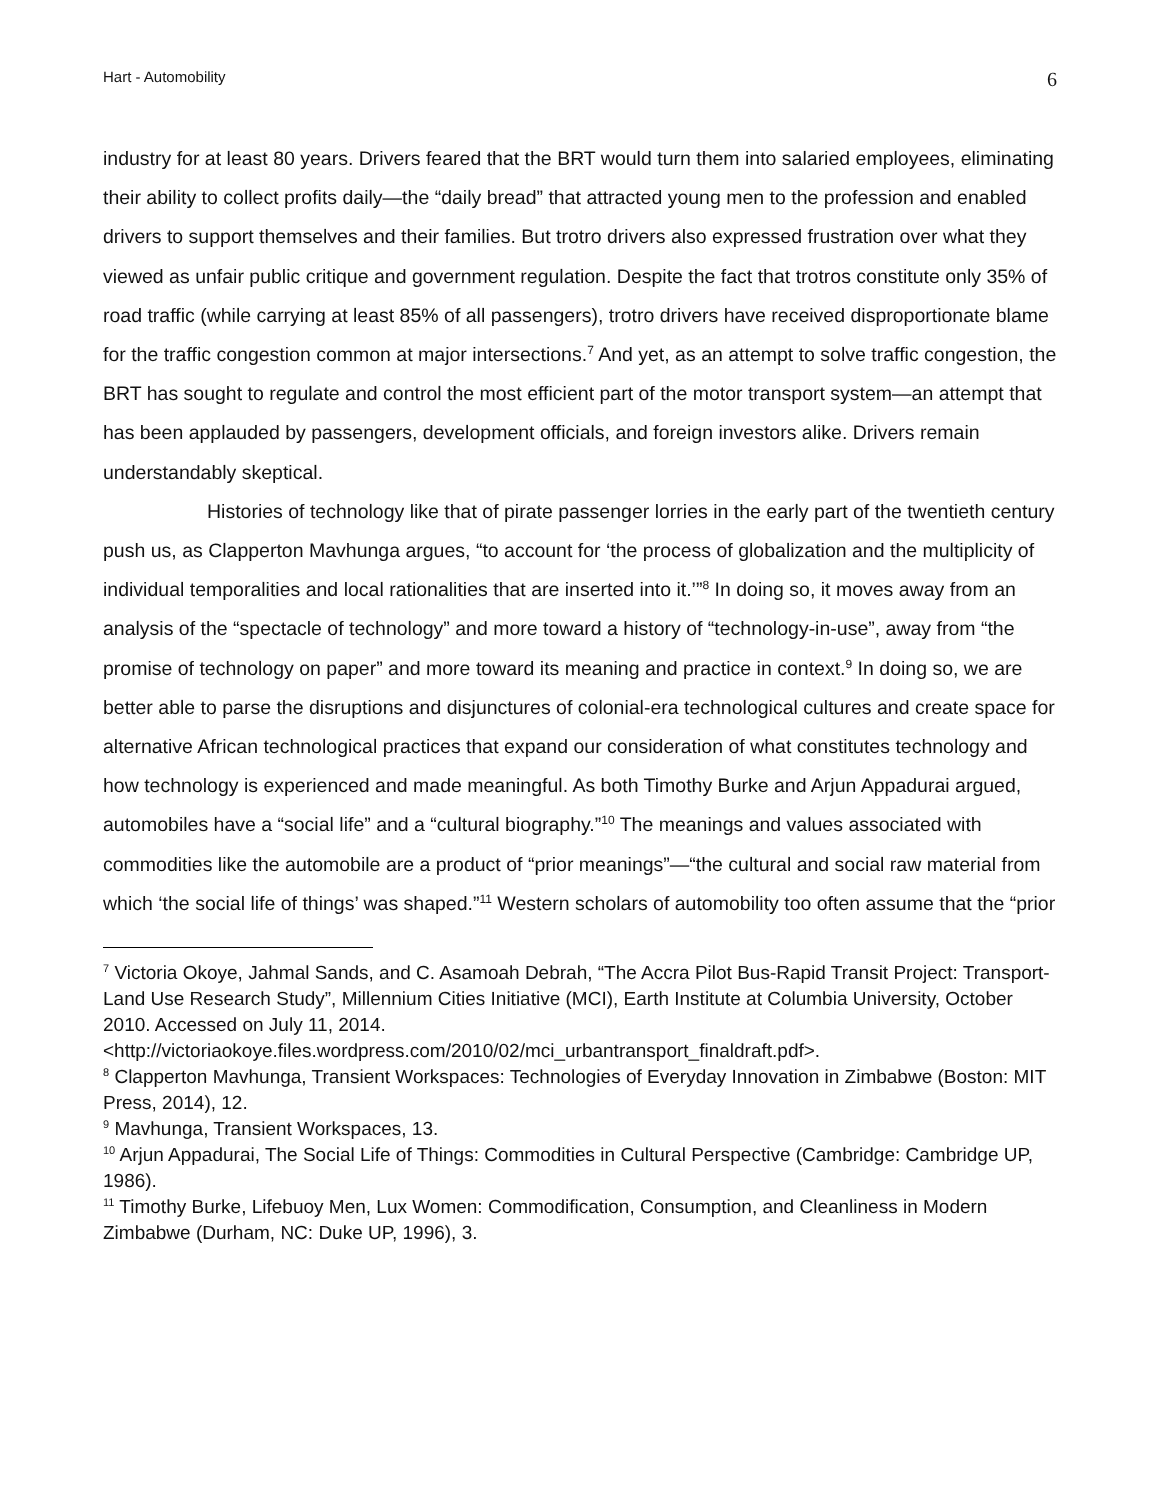Hart - Automobility 6
industry for at least 80 years. Drivers feared that the BRT would turn them into salaried employees, eliminating their ability to collect profits daily—the “daily bread” that attracted young men to the profession and enabled drivers to support themselves and their families. But trotro drivers also expressed frustration over what they viewed as unfair public critique and government regulation. Despite the fact that trotros constitute only 35% of road traffic (while carrying at least 85% of all passengers), trotro drivers have received disproportionate blame for the traffic congestion common at major intersections.<sup>7</sup> And yet, as an attempt to solve traffic congestion, the BRT has sought to regulate and control the most efficient part of the motor transport system—an attempt that has been applauded by passengers, development officials, and foreign investors alike. Drivers remain understandably skeptical.
Histories of technology like that of pirate passenger lorries in the early part of the twentieth century push us, as Clapperton Mavhunga argues, “to account for ‘the process of globalization and the multiplicity of individual temporalities and local rationalities that are inserted into it.’”<sup>8</sup> In doing so, it moves away from an analysis of the “spectacle of technology” and more toward a history of “technology-in-use”, away from “the promise of technology on paper” and more toward its meaning and practice in context.<sup>9</sup> In doing so, we are better able to parse the disruptions and disjunctures of colonial-era technological cultures and create space for alternative African technological practices that expand our consideration of what constitutes technology and how technology is experienced and made meaningful. As both Timothy Burke and Arjun Appadurai argued, automobiles have a “social life” and a “cultural biography.”<sup>10</sup> The meanings and values associated with commodities like the automobile are a product of “prior meanings”—“the cultural and social raw material from which ‘the social life of things’ was shaped.”<sup>11</sup> Western scholars of automobility too often assume that the “prior
<sup>7</sup> Victoria Okoye, Jahmal Sands, and C. Asamoah Debrah, “The Accra Pilot Bus-Rapid Transit Project: Transport-Land Use Research Study”, Millennium Cities Initiative (MCI), Earth Institute at Columbia University, October 2010. Accessed on July 11, 2014. <http://victoriaokoye.files.wordpress.com/2010/02/mci_urbantransport_finaldraft.pdf>.
<sup>8</sup> Clapperton Mavhunga, Transient Workspaces: Technologies of Everyday Innovation in Zimbabwe (Boston: MIT Press, 2014), 12.
<sup>9</sup> Mavhunga, Transient Workspaces, 13.
<sup>10</sup> Arjun Appadurai, The Social Life of Things: Commodities in Cultural Perspective (Cambridge: Cambridge UP, 1986).
<sup>11</sup> Timothy Burke, Lifebuoy Men, Lux Women: Commodification, Consumption, and Cleanliness in Modern Zimbabwe (Durham, NC: Duke UP, 1996), 3.